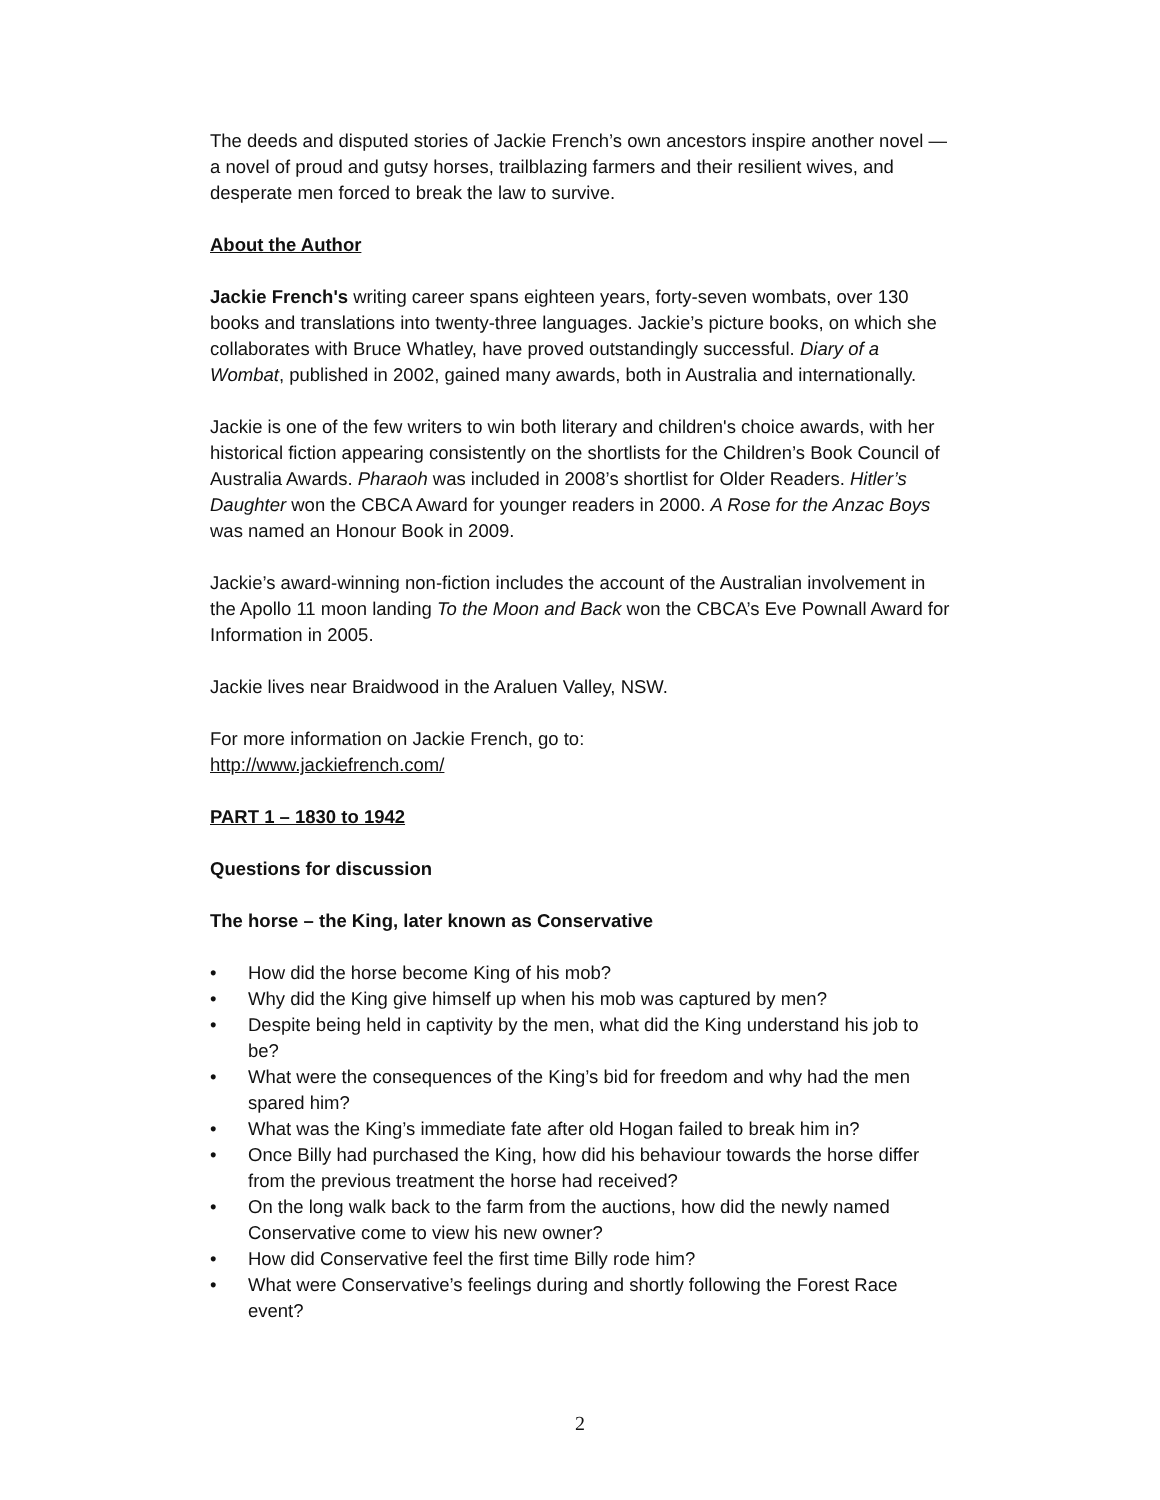The deeds and disputed stories of Jackie French’s own ancestors inspire another novel — a novel of proud and gutsy horses, trailblazing farmers and their resilient wives, and desperate men forced to break the law to survive.
About the Author
Jackie French's writing career spans eighteen years, forty-seven wombats, over 130 books and translations into twenty-three languages. Jackie’s picture books, on which she collaborates with Bruce Whatley, have proved outstandingly successful. Diary of a Wombat, published in 2002, gained many awards, both in Australia and internationally.
Jackie is one of the few writers to win both literary and children's choice awards, with her historical fiction appearing consistently on the shortlists for the Children’s Book Council of Australia Awards. Pharaoh was included in 2008’s shortlist for Older Readers. Hitler’s Daughter won the CBCA Award for younger readers in 2000. A Rose for the Anzac Boys was named an Honour Book in 2009.
Jackie’s award-winning non-fiction includes the account of the Australian involvement in the Apollo 11 moon landing To the Moon and Back won the CBCA’s Eve Pownall Award for Information in 2005.
Jackie lives near Braidwood in the Araluen Valley, NSW.
For more information on Jackie French, go to:
http://www.jackiefrench.com/
PART 1 – 1830 to 1942
Questions for discussion
The horse – the King, later known as Conservative
• How did the horse become King of his mob?
• Why did the King give himself up when his mob was captured by men?
• Despite being held in captivity by the men, what did the King understand his job to be?
• What were the consequences of the King’s bid for freedom and why had the men spared him?
• What was the King’s immediate fate after old Hogan failed to break him in?
• Once Billy had purchased the King, how did his behaviour towards the horse differ from the previous treatment the horse had received?
• On the long walk back to the farm from the auctions, how did the newly named Conservative come to view his new owner?
• How did Conservative feel the first time Billy rode him?
• What were Conservative’s feelings during and shortly following the Forest Race event?
2